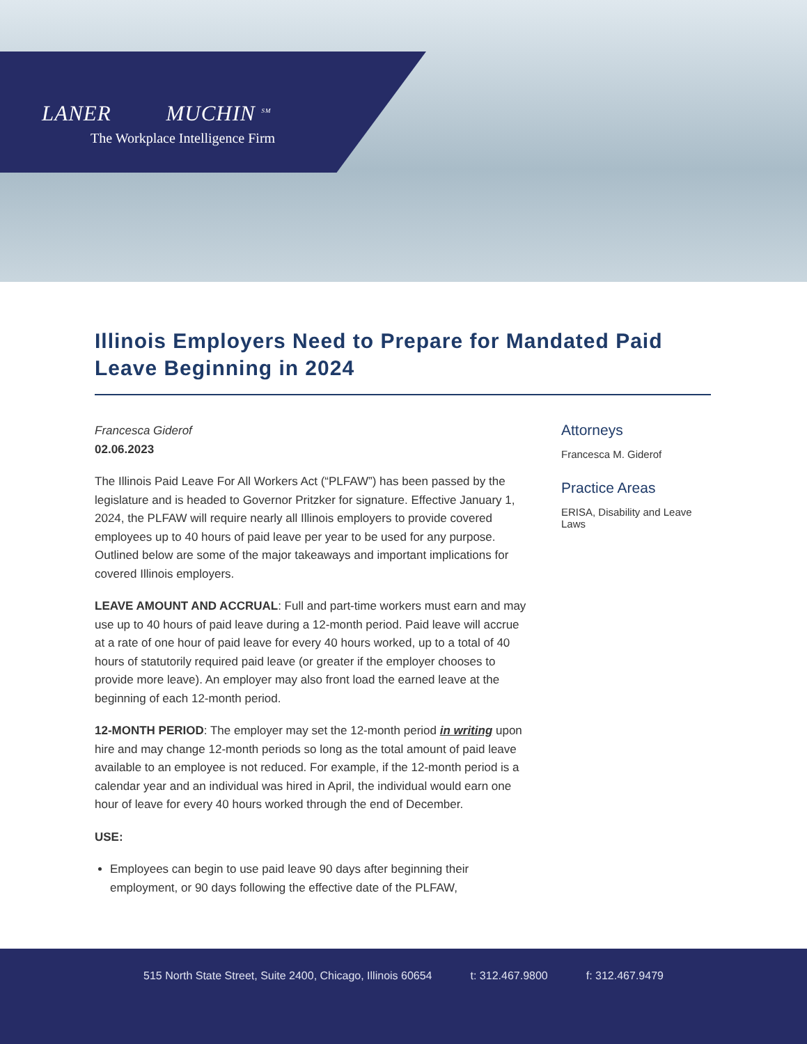LANER MUCHIN <sup>SM</sup>
The Workplace Intelligence Firm
Illinois Employers Need to Prepare for Mandated Paid Leave Beginning in 2024
Francesca Giderof
02.06.2023
The Illinois Paid Leave For All Workers Act (“PLFAW”) has been passed by the legislature and is headed to Governor Pritzker for signature. Effective January 1, 2024, the PLFAW will require nearly all Illinois employers to provide covered employees up to 40 hours of paid leave per year to be used for any purpose. Outlined below are some of the major takeaways and important implications for covered Illinois employers.
LEAVE AMOUNT AND ACCRUAL: Full and part-time workers must earn and may use up to 40 hours of paid leave during a 12-month period. Paid leave will accrue at a rate of one hour of paid leave for every 40 hours worked, up to a total of 40 hours of statutorily required paid leave (or greater if the employer chooses to provide more leave). An employer may also front load the earned leave at the beginning of each 12-month period.
12-MONTH PERIOD: The employer may set the 12-month period in writing upon hire and may change 12-month periods so long as the total amount of paid leave available to an employee is not reduced. For example, if the 12-month period is a calendar year and an individual was hired in April, the individual would earn one hour of leave for every 40 hours worked through the end of December.
USE:
Employees can begin to use paid leave 90 days after beginning their employment, or 90 days following the effective date of the PLFAW,
Attorneys
Francesca M. Giderof
Practice Areas
ERISA, Disability and Leave Laws
515 North State Street, Suite 2400, Chicago, Illinois 60654 t: 312.467.9800 f: 312.467.9479